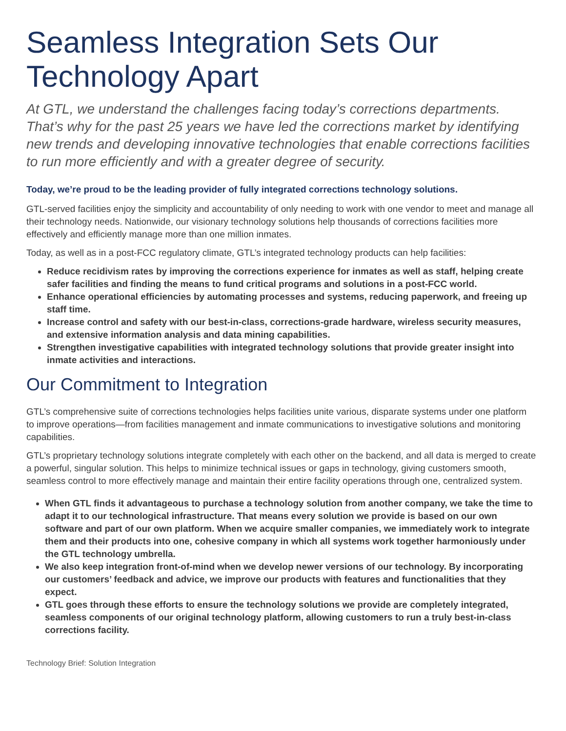Seamless Integration Sets Our Technology Apart
At GTL, we understand the challenges facing today’s corrections departments. That’s why for the past 25 years we have led the corrections market by identifying new trends and developing innovative technologies that enable corrections facilities to run more efficiently and with a greater degree of security.
Today, we’re proud to be the leading provider of fully integrated corrections technology solutions.
GTL-served facilities enjoy the simplicity and accountability of only needing to work with one vendor to meet and manage all their technology needs. Nationwide, our visionary technology solutions help thousands of corrections facilities more effectively and efficiently manage more than one million inmates.
Today, as well as in a post-FCC regulatory climate, GTL’s integrated technology products can help facilities:
Reduce recidivism rates by improving the corrections experience for inmates as well as staff, helping create safer facilities and finding the means to fund critical programs and solutions in a post-FCC world.
Enhance operational efficiencies by automating processes and systems, reducing paperwork, and freeing up staff time.
Increase control and safety with our best-in-class, corrections-grade hardware, wireless security measures, and extensive information analysis and data mining capabilities.
Strengthen investigative capabilities with integrated technology solutions that provide greater insight into inmate activities and interactions.
Our Commitment to Integration
GTL’s comprehensive suite of corrections technologies helps facilities unite various, disparate systems under one platform to improve operations—from facilities management and inmate communications to investigative solutions and monitoring capabilities.
GTL’s proprietary technology solutions integrate completely with each other on the backend, and all data is merged to create a powerful, singular solution. This helps to minimize technical issues or gaps in technology, giving customers smooth, seamless control to more effectively manage and maintain their entire facility operations through one, centralized system.
When GTL finds it advantageous to purchase a technology solution from another company, we take the time to adapt it to our technological infrastructure. That means every solution we provide is based on our own software and part of our own platform. When we acquire smaller companies, we immediately work to integrate them and their products into one, cohesive company in which all systems work together harmoniously under the GTL technology umbrella.
We also keep integration front-of-mind when we develop newer versions of our technology. By incorporating our customers’ feedback and advice, we improve our products with features and functionalities that they expect.
GTL goes through these efforts to ensure the technology solutions we provide are completely integrated, seamless components of our original technology platform, allowing customers to run a truly best-in-class corrections facility.
Technology Brief: Solution Integration